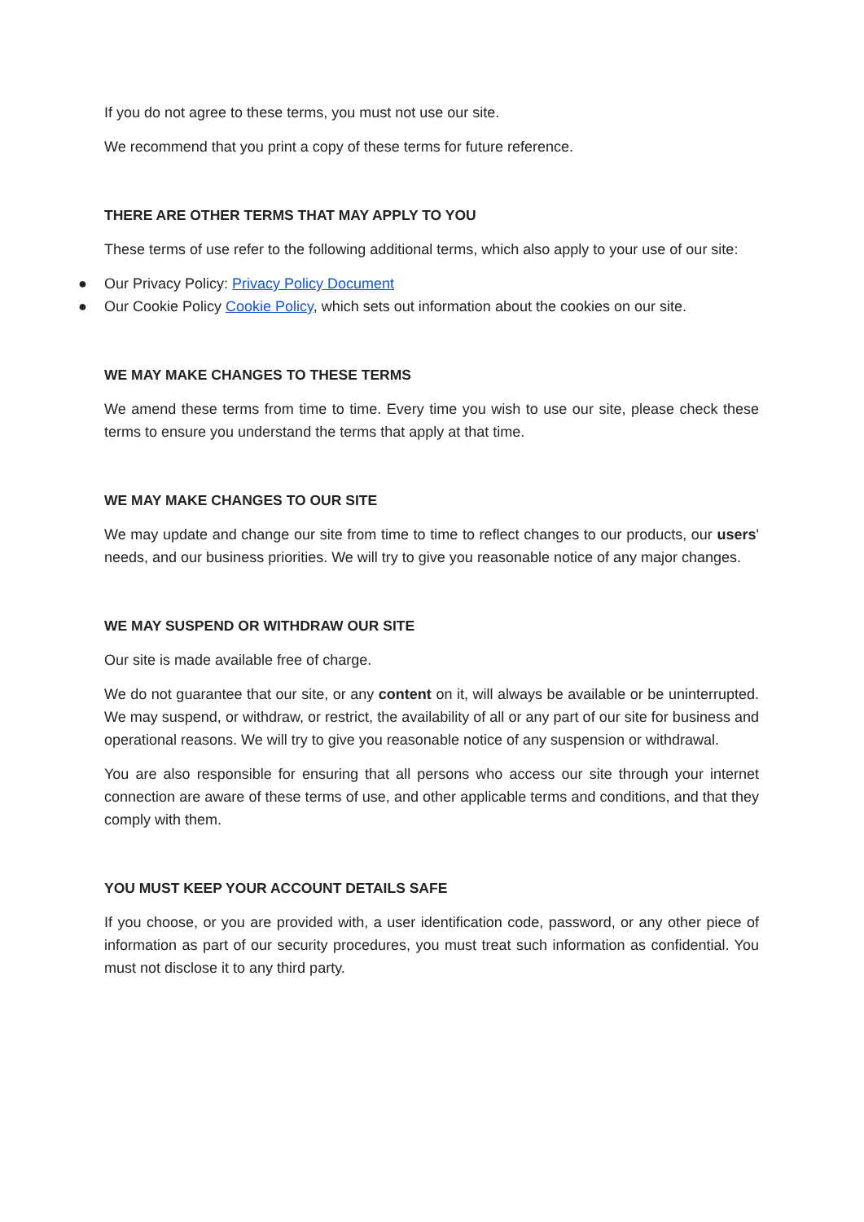If you do not agree to these terms, you must not use our site.
We recommend that you print a copy of these terms for future reference.
THERE ARE OTHER TERMS THAT MAY APPLY TO YOU
These terms of use refer to the following additional terms, which also apply to your use of our site:
● Our Privacy Policy: Privacy Policy Document
● Our Cookie Policy Cookie Policy, which sets out information about the cookies on our site.
WE MAY MAKE CHANGES TO THESE TERMS
We amend these terms from time to time. Every time you wish to use our site, please check these terms to ensure you understand the terms that apply at that time.
WE MAY MAKE CHANGES TO OUR SITE
We may update and change our site from time to time to reflect changes to our products, our users' needs, and our business priorities. We will try to give you reasonable notice of any major changes.
WE MAY SUSPEND OR WITHDRAW OUR SITE
Our site is made available free of charge.
We do not guarantee that our site, or any content on it, will always be available or be uninterrupted. We may suspend, or withdraw, or restrict, the availability of all or any part of our site for business and operational reasons. We will try to give you reasonable notice of any suspension or withdrawal.
You are also responsible for ensuring that all persons who access our site through your internet connection are aware of these terms of use, and other applicable terms and conditions, and that they comply with them.
YOU MUST KEEP YOUR ACCOUNT DETAILS SAFE
If you choose, or you are provided with, a user identification code, password, or any other piece of information as part of our security procedures, you must treat such information as confidential. You must not disclose it to any third party.